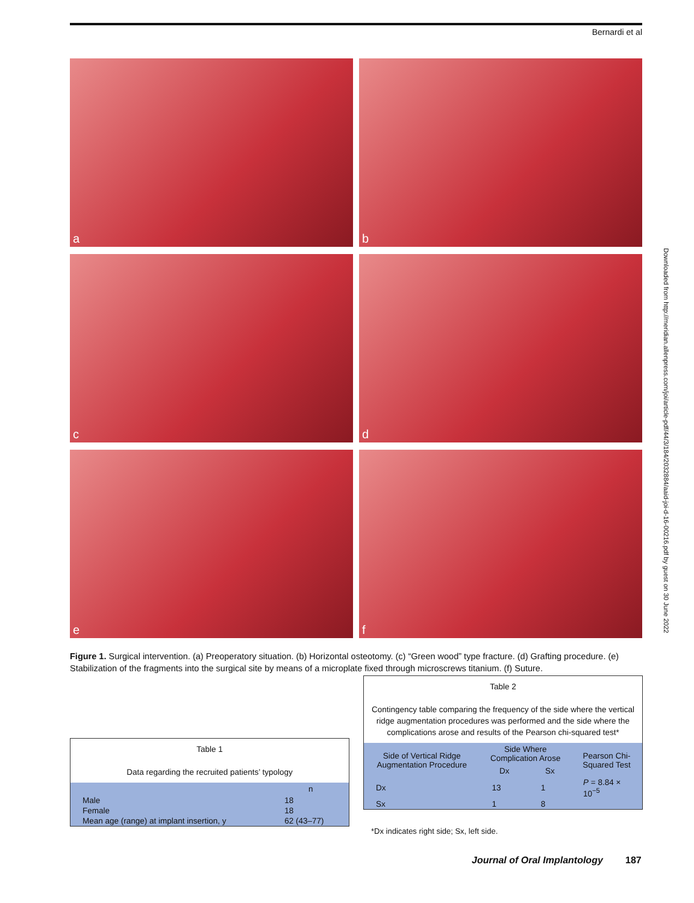Bernardi et al
a
b
c
d
e
f
Figure 1. Surgical intervention. (a) Preoperatory situation. (b) Horizontal osteotomy. (c) “Green wood” type fracture. (d) Grafting procedure. (e) Stabilization of the fragments into the surgical site by means of a microplate fixed through microscrews titanium. (f) Suture.
Table 1
Data regarding the recruited patients’ typology
| | n |
| --- | --- |
| Male | 18 |
| Female | 18 |
| Mean age (range) at implant insertion, y | 62 (43–77) |
Table 2
Contingency table comparing the frequency of the side where the vertical ridge augmentation procedures was performed and the side where the complications arose and results of the Pearson chi-squared test*
| Side of Vertical Ridge Augmentation Procedure | Side Where Complication Arose | | Pearson Chi-Squared Test |
| --- | --- | --- | --- |
| | Dx | Sx | |
| Dx | 13 | 1 | P = 8.84 × 10<sup>−5</sup> |
| Sx | 1 | 8 | |
*Dx indicates right side; Sx, left side.
Journal of Oral Implantology 187
Downloaded from http://meridian.allenpress.com/joi/article-pdf/44/3/184/2032884/aaid-joi-d-16-00216.pdf by guest on 30 June 2022